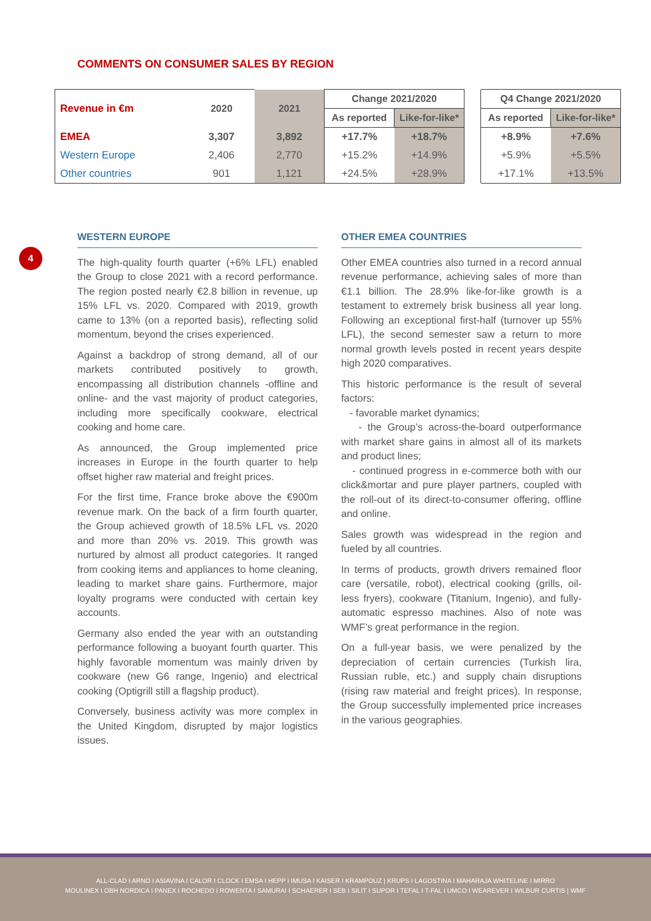COMMENTS ON CONSUMER SALES BY REGION
| Revenue in €m | 2020 | 2021 | Change 2021/2020 | | | Q4 Change 2021/2020 | |
| --- | --- | --- | --- | --- | --- | --- | --- |
| | | | As reported | Like-for-like* | | As reported | Like-for-like* |
| EMEA | 3,307 | 3,892 | +17.7% | +18.7% | | +8.9% | +7.6% |
| Western Europe | 2,406 | 2,770 | +15.2% | +14.9% | | +5.9% | +5.5% |
| Other countries | 901 | 1,121 | +24.5% | +28.9% | | +17.1% | +13.5% |
4
WESTERN EUROPE
The high-quality fourth quarter (+6% LFL) enabled the Group to close 2021 with a record performance. The region posted nearly €2.8 billion in revenue, up 15% LFL vs. 2020. Compared with 2019, growth came to 13% (on a reported basis), reflecting solid momentum, beyond the crises experienced.
Against a backdrop of strong demand, all of our markets contributed positively to growth, encompassing all distribution channels -offline and online- and the vast majority of product categories, including more specifically cookware, electrical cooking and home care.
As announced, the Group implemented price increases in Europe in the fourth quarter to help offset higher raw material and freight prices.
For the first time, France broke above the €900m revenue mark. On the back of a firm fourth quarter, the Group achieved growth of 18.5% LFL vs. 2020 and more than 20% vs. 2019. This growth was nurtured by almost all product categories. It ranged from cooking items and appliances to home cleaning, leading to market share gains. Furthermore, major loyalty programs were conducted with certain key accounts.
Germany also ended the year with an outstanding performance following a buoyant fourth quarter. This highly favorable momentum was mainly driven by cookware (new G6 range, Ingenio) and electrical cooking (Optigrill still a flagship product).
Conversely, business activity was more complex in the United Kingdom, disrupted by major logistics issues.
OTHER EMEA COUNTRIES
Other EMEA countries also turned in a record annual revenue performance, achieving sales of more than €1.1 billion. The 28.9% like-for-like growth is a testament to extremely brisk business all year long. Following an exceptional first-half (turnover up 55% LFL), the second semester saw a return to more normal growth levels posted in recent years despite high 2020 comparatives.
This historic performance is the result of several factors:
- favorable market dynamics;
- the Group’s across-the-board outperformance with market share gains in almost all of its markets and product lines;
- continued progress in e-commerce both with our click&mortar and pure player partners, coupled with the roll-out of its direct-to-consumer offering, offline and online.
Sales growth was widespread in the region and fueled by all countries.
In terms of products, growth drivers remained floor care (versatile, robot), electrical cooking (grills, oil-less fryers), cookware (Titanium, Ingenio), and fully-automatic espresso machines. Also of note was WMF’s great performance in the region.
On a full-year basis, we were penalized by the depreciation of certain currencies (Turkish lira, Russian ruble, etc.) and supply chain disruptions (rising raw material and freight prices). In response, the Group successfully implemented price increases in the various geographies.
ALL-CLAD I ARNO I ASIAVINA I CALOR I CLOCK I EMSA I HEPP I IMUSA I KAISER I KRAMPOUZ | KRUPS I LAGOSTINA I MAHARAJA WHITELINE I MIRRO
MOULINEX I OBH NORDICA I PANEX I ROCHEDO I ROWENTA I SAMURAI I SCHAERER I SEB I SILIT I SUPOR I TEFAL I T-FAL I UMCO I WEAREVER I WILBUR CURTIS | WMF